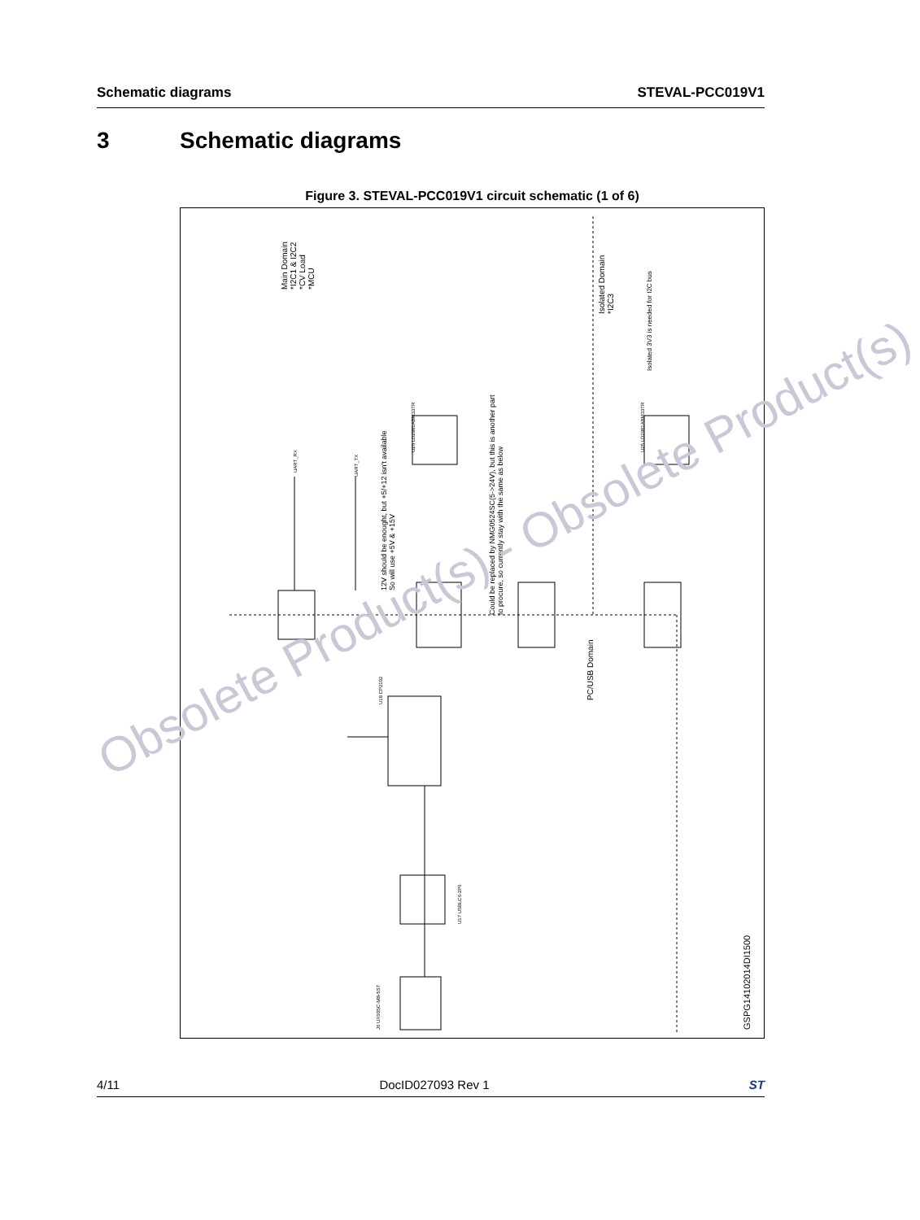Schematic diagrams STEVAL-PCC019V1
3 Schematic diagrams
Figure 3. STEVAL-PCC019V1 circuit schematic (1 of 6)
Main Domain
*I2C1 & I2C2
*CV Load
*MCU
Isolated Domain
*I2C3
Isolated 3V3 is needed for I2C bus
12V should be enought, but +5/+12 isn't available
So will use +5V & +15V
Could be replaced by NMG0524SC(5->24V), but this is another part
to procure, so currently stay with the same as below
PC/USB Domain
GSPG14102014DI1500
UART_RX
UART_TX
U26 LD2981ABM33TR U25 LD2981ABM33TR
U18 CP2102
J6 UX60SC-MB-5ST
U17 USBLC6-2P6
Obsolete Product(s) - Obsolete Product(s)
4/11 DocID027093 Rev 1 ST